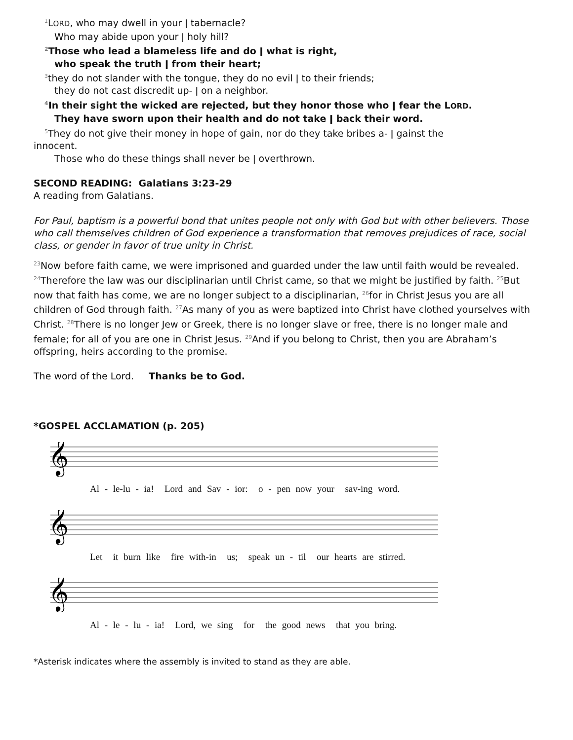<sup>1</sup> LORD, who may dwell in your ǀ tabernacle?
Who may abide upon your ǀ holy hill?
<sup>2</sup> Those who lead a blameless life and do ǀ what is right,
who speak the truth ǀ from their heart;
<sup>3</sup> they do not slander with the tongue, they do no evil ǀ to their friends;
they do not cast discredit up- ǀ on a neighbor.
<sup>4</sup> In their sight the wicked are rejected, but they honor those who ǀ fear the LORD.
They have sworn upon their health and do not take ǀ back their word.
<sup>5</sup> They do not give their money in hope of gain, nor do they take bribes a- ǀ gainst the
innocent.
Those who do these things shall never be ǀ overthrown.
SECOND READING: Galatians 3:23-29
A reading from Galatians.
For Paul, baptism is a powerful bond that unites people not only with God but with other believers. Those who call themselves children of God experience a transformation that removes prejudices of race, social class, or gender in favor of true unity in Christ.
<sup>23</sup> Now before faith came, we were imprisoned and guarded under the law until faith would be revealed. <sup>24</sup>Therefore the law was our disciplinarian until Christ came, so that we might be justified by faith. <sup>25</sup>But now that faith has come, we are no longer subject to a disciplinarian, <sup>26</sup>for in Christ Jesus you are all children of God through faith. <sup>27</sup>As many of you as were baptized into Christ have clothed yourselves with Christ. <sup>28</sup>There is no longer Jew or Greek, there is no longer slave or free, there is no longer male and female; for all of you are one in Christ Jesus. <sup>29</sup>And if you belong to Christ, then you are Abraham’s offspring, heirs according to the promise.
The word of the Lord. Thanks be to God.
*GOSPEL ACCLAMATION (p. 205)
𝄞
Al - le-lu - ia! Lord and Sav - ior: o - pen now your sav-ing word.
𝄞
Let it burn like fire with-in us; speak un - til our hearts are stirred.
𝄞
Al - le - lu - ia! Lord, we sing for the good news that you bring.
*Asterisk indicates where the assembly is invited to stand as they are able.